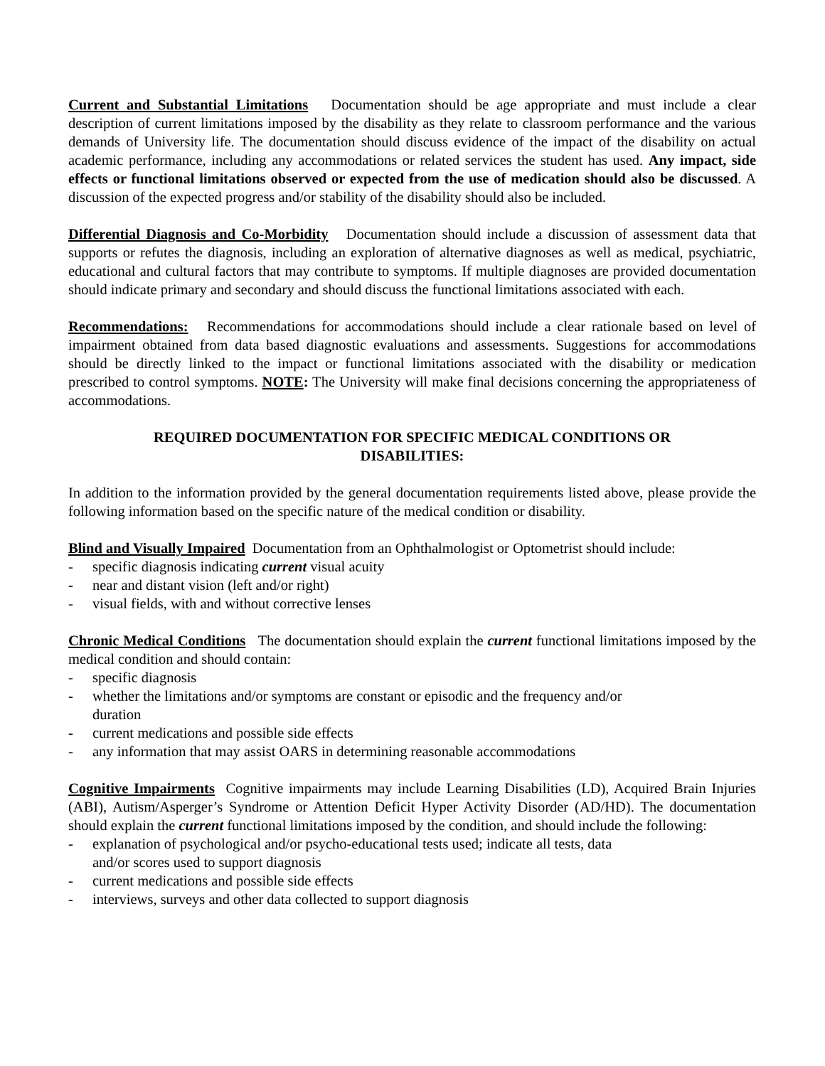Current and Substantial Limitations Documentation should be age appropriate and must include a clear description of current limitations imposed by the disability as they relate to classroom performance and the various demands of University life. The documentation should discuss evidence of the impact of the disability on actual academic performance, including any accommodations or related services the student has used. Any impact, side effects or functional limitations observed or expected from the use of medication should also be discussed. A discussion of the expected progress and/or stability of the disability should also be included.
Differential Diagnosis and Co-Morbidity Documentation should include a discussion of assessment data that supports or refutes the diagnosis, including an exploration of alternative diagnoses as well as medical, psychiatric, educational and cultural factors that may contribute to symptoms. If multiple diagnoses are provided documentation should indicate primary and secondary and should discuss the functional limitations associated with each.
Recommendations: Recommendations for accommodations should include a clear rationale based on level of impairment obtained from data based diagnostic evaluations and assessments. Suggestions for accommodations should be directly linked to the impact or functional limitations associated with the disability or medication prescribed to control symptoms. NOTE: The University will make final decisions concerning the appropriateness of accommodations.
REQUIRED DOCUMENTATION FOR SPECIFIC MEDICAL CONDITIONS OR DISABILITIES:
In addition to the information provided by the general documentation requirements listed above, please provide the following information based on the specific nature of the medical condition or disability.
Blind and Visually Impaired Documentation from an Ophthalmologist or Optometrist should include:
- specific diagnosis indicating current visual acuity
- near and distant vision (left and/or right)
- visual fields, with and without corrective lenses
Chronic Medical Conditions The documentation should explain the current functional limitations imposed by the medical condition and should contain:
- specific diagnosis
- whether the limitations and/or symptoms are constant or episodic and the frequency and/or
duration
- current medications and possible side effects
- any information that may assist OARS in determining reasonable accommodations
Cognitive Impairments Cognitive impairments may include Learning Disabilities (LD), Acquired Brain Injuries (ABI), Autism/Asperger’s Syndrome or Attention Deficit Hyper Activity Disorder (AD/HD). The documentation should explain the current functional limitations imposed by the condition, and should include the following:
- explanation of psychological and/or psycho-educational tests used; indicate all tests, data
and/or scores used to support diagnosis
- current medications and possible side effects
- interviews, surveys and other data collected to support diagnosis